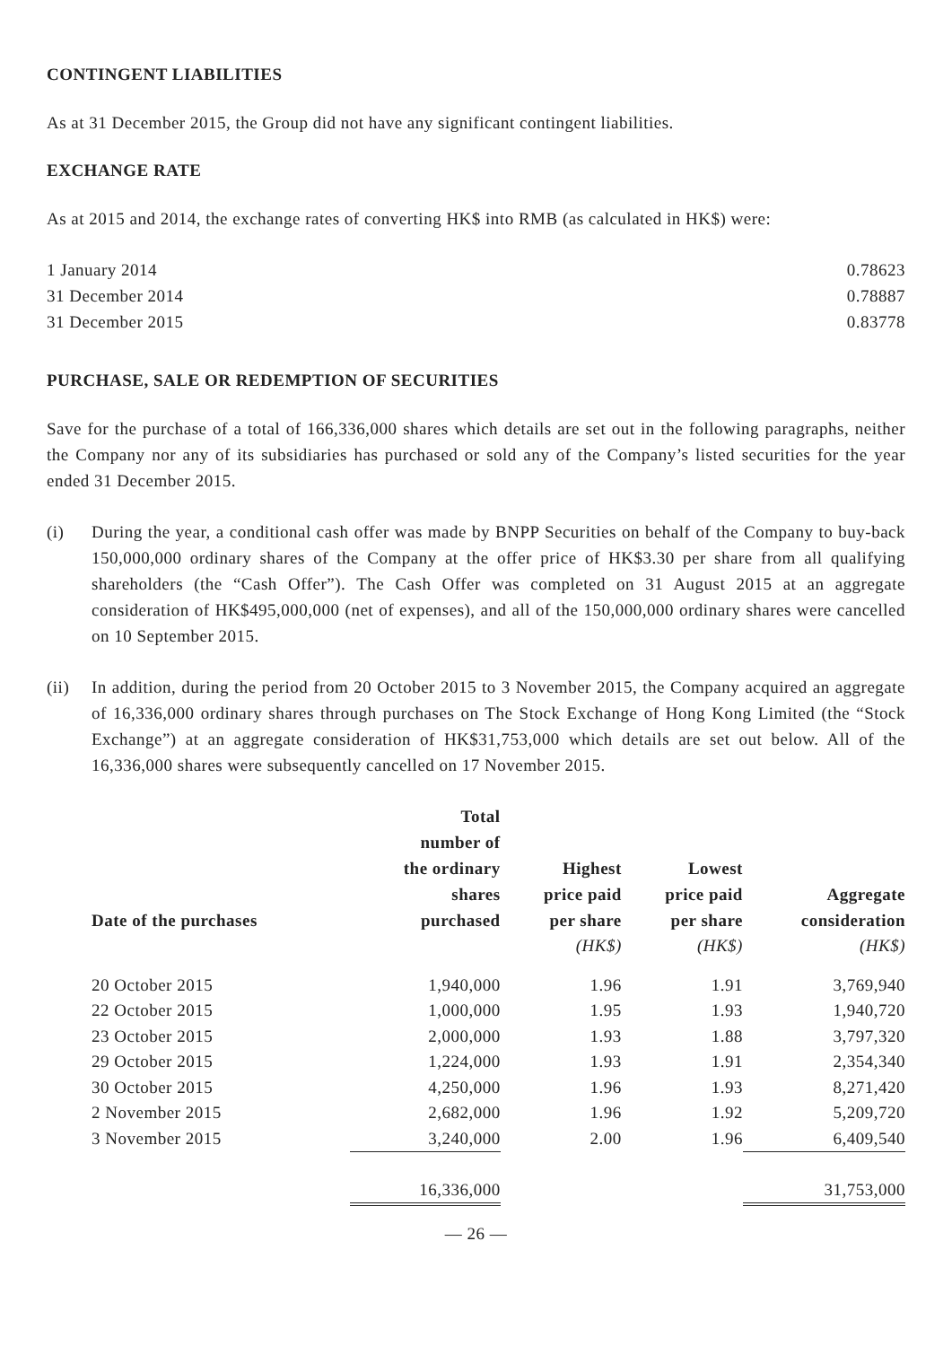CONTINGENT LIABILITIES
As at 31 December 2015, the Group did not have any significant contingent liabilities.
EXCHANGE RATE
As at 2015 and 2014, the exchange rates of converting HK$ into RMB (as calculated in HK$) were:
| 1 January 2014 | 0.78623 |
| 31 December 2014 | 0.78887 |
| 31 December 2015 | 0.83778 |
PURCHASE, SALE OR REDEMPTION OF SECURITIES
Save for the purchase of a total of 166,336,000 shares which details are set out in the following paragraphs, neither the Company nor any of its subsidiaries has purchased or sold any of the Company’s listed securities for the year ended 31 December 2015.
(i) During the year, a conditional cash offer was made by BNPP Securities on behalf of the Company to buy-back 150,000,000 ordinary shares of the Company at the offer price of HK$3.30 per share from all qualifying shareholders (the “Cash Offer”). The Cash Offer was completed on 31 August 2015 at an aggregate consideration of HK$495,000,000 (net of expenses), and all of the 150,000,000 ordinary shares were cancelled on 10 September 2015.
(ii) In addition, during the period from 20 October 2015 to 3 November 2015, the Company acquired an aggregate of 16,336,000 ordinary shares through purchases on The Stock Exchange of Hong Kong Limited (the “Stock Exchange”) at an aggregate consideration of HK$31,753,000 which details are set out below. All of the 16,336,000 shares were subsequently cancelled on 17 November 2015.
| Date of the purchases | Total number of the ordinary shares purchased | Highest price paid per share | Lowest price paid per share | Aggregate consideration |
| --- | --- | --- | --- | --- |
| | | (HK$) | (HK$) | (HK$) |
| 20 October 2015 | 1,940,000 | 1.96 | 1.91 | 3,769,940 |
| 22 October 2015 | 1,000,000 | 1.95 | 1.93 | 1,940,720 |
| 23 October 2015 | 2,000,000 | 1.93 | 1.88 | 3,797,320 |
| 29 October 2015 | 1,224,000 | 1.93 | 1.91 | 2,354,340 |
| 30 October 2015 | 4,250,000 | 1.96 | 1.93 | 8,271,420 |
| 2 November 2015 | 2,682,000 | 1.96 | 1.92 | 5,209,720 |
| 3 November 2015 | 3,240,000 | 2.00 | 1.96 | 6,409,540 |
| | 16,336,000 | | | 31,753,000 |
— 26 —